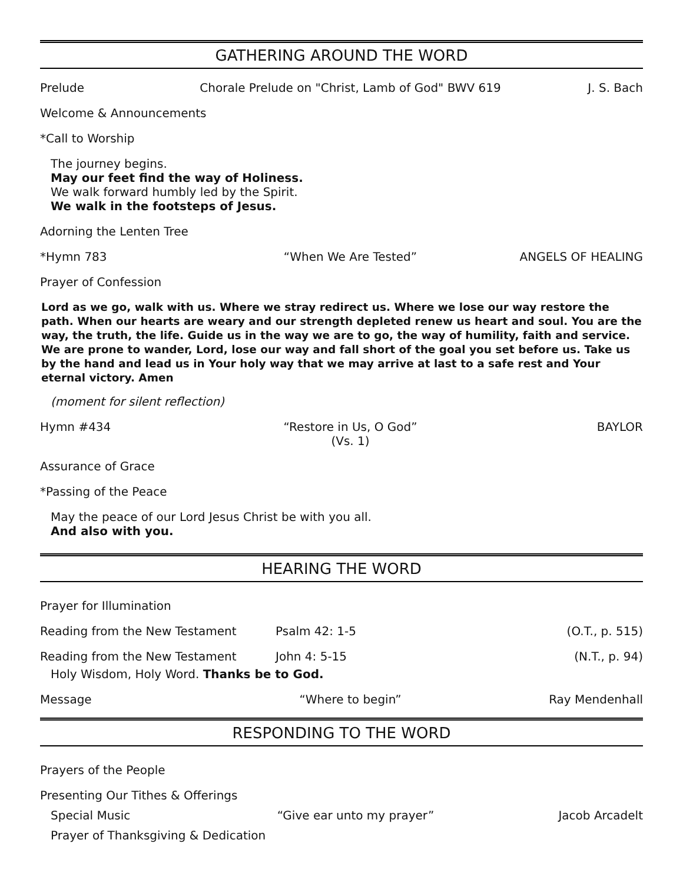GATHERING AROUND THE WORD
Prelude Chorale Prelude on "Christ, Lamb of God" BWV 619 J. S. Bach
Welcome & Announcements
*Call to Worship
The journey begins.
May our feet find the way of Holiness.
We walk forward humbly led by the Spirit.
We walk in the footsteps of Jesus.
Adorning the Lenten Tree
*Hymn 783 “When We Are Tested” ANGELS OF HEALING
Prayer of Confession
Lord as we go, walk with us. Where we stray redirect us. Where we lose our way restore the path. When our hearts are weary and our strength depleted renew us heart and soul. You are the way, the truth, the life. Guide us in the way we are to go, the way of humility, faith and service. We are prone to wander, Lord, lose our way and fall short of the goal you set before us. Take us by the hand and lead us in Your holy way that we may arrive at last to a safe rest and Your eternal victory. Amen
(moment for silent reflection)
Hymn #434 “Restore in Us, O God”
(Vs. 1) BAYLOR
Assurance of Grace
*Passing of the Peace
May the peace of our Lord Jesus Christ be with you all.
And also with you.
HEARING THE WORD
Prayer for Illumination
Reading from the New Testament Psalm 42: 1-5 (O.T., p. 515)
Reading from the New Testament John 4: 5-15 (N.T., p. 94)
Holy Wisdom, Holy Word. Thanks be to God.
Message “Where to begin” Ray Mendenhall
RESPONDING TO THE WORD
Prayers of the People
Presenting Our Tithes & Offerings
Special Music “Give ear unto my prayer” Jacob Arcadelt
Prayer of Thanksgiving & Dedication